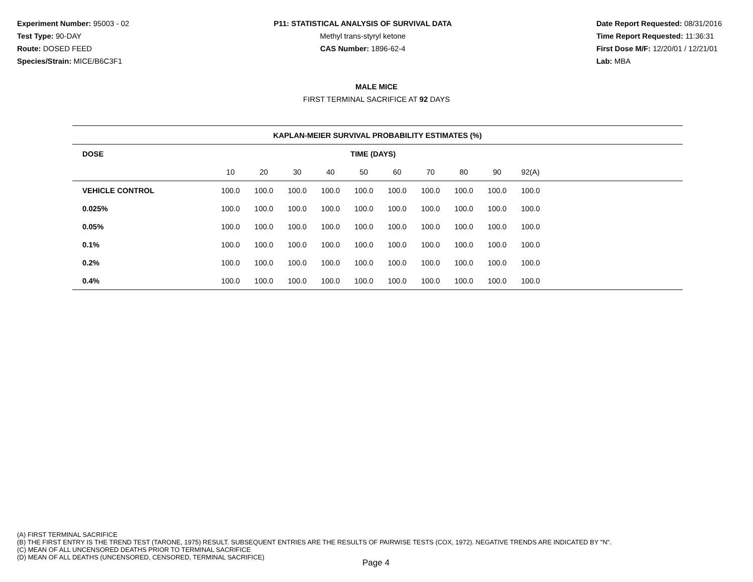Experiment Number: 95003 - 02
Test Type: 90-DAY
Route: DOSED FEED
Species/Strain: MICE/B6C3F1
P11: STATISTICAL ANALYSIS OF SURVIVAL DATA
Methyl trans-styryl ketone
CAS Number: 1896-62-4
Date Report Requested: 08/31/2016
Time Report Requested: 11:36:31
First Dose M/F: 12/20/01 / 12/21/01
Lab: MBA
MALE MICE
FIRST TERMINAL SACRIFICE AT 92 DAYS
| KAPLAN-MEIER SURVIVAL PROBABILITY ESTIMATES (%) | | | | | | | | | | | |
| --- | --- | --- | --- | --- | --- | --- | --- | --- | --- | --- | --- |
| DOSE | TIME (DAYS) | | | | | | | | | | |
| | 10 | 20 | 30 | 40 | 50 | 60 | 70 | 80 | 90 | 92(A) | |
| VEHICLE CONTROL | 100.0 | 100.0 | 100.0 | 100.0 | 100.0 | 100.0 | 100.0 | 100.0 | 100.0 | 100.0 | |
| 0.025% | 100.0 | 100.0 | 100.0 | 100.0 | 100.0 | 100.0 | 100.0 | 100.0 | 100.0 | 100.0 | |
| 0.05% | 100.0 | 100.0 | 100.0 | 100.0 | 100.0 | 100.0 | 100.0 | 100.0 | 100.0 | 100.0 | |
| 0.1% | 100.0 | 100.0 | 100.0 | 100.0 | 100.0 | 100.0 | 100.0 | 100.0 | 100.0 | 100.0 | |
| 0.2% | 100.0 | 100.0 | 100.0 | 100.0 | 100.0 | 100.0 | 100.0 | 100.0 | 100.0 | 100.0 | |
| 0.4% | 100.0 | 100.0 | 100.0 | 100.0 | 100.0 | 100.0 | 100.0 | 100.0 | 100.0 | 100.0 | |
(A) FIRST TERMINAL SACRIFICE
(B) THE FIRST ENTRY IS THE TREND TEST (TARONE, 1975) RESULT. SUBSEQUENT ENTRIES ARE THE RESULTS OF PAIRWISE TESTS (COX, 1972). NEGATIVE TRENDS ARE INDICATED BY "N".
(C) MEAN OF ALL UNCENSORED DEATHS PRIOR TO TERMINAL SACRIFICE
(D) MEAN OF ALL DEATHS (UNCENSORED, CENSORED, TERMINAL SACRIFICE)
Page 4